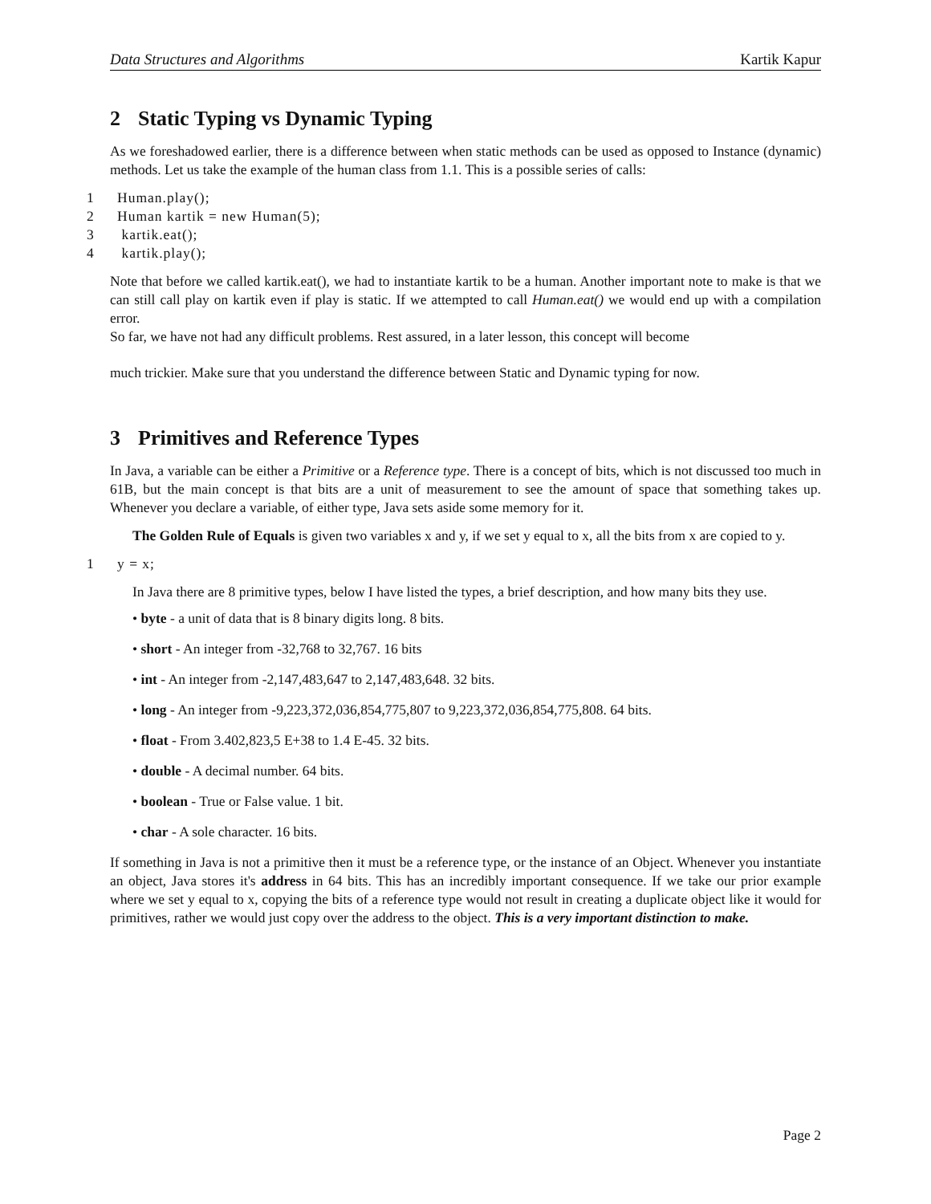Data Structures and Algorithms Kartik Kapur
2 Static Typing vs Dynamic Typing
As we foreshadowed earlier, there is a difference between when static methods can be used as opposed to Instance (dynamic) methods. Let us take the example of the human class from 1.1. This is a possible series of calls:
1 Human.play();
2 Human kartik = new Human(5);
3 kartik.eat();
4 kartik.play();
Note that before we called kartik.eat(), we had to instantiate kartik to be a human. Another important note to make is that we can still call play on kartik even if play is static. If we attempted to call Human.eat() we would end up with a compilation error.
So far, we have not had any difficult problems. Rest assured, in a later lesson, this concept will become
much trickier. Make sure that you understand the difference between Static and Dynamic typing for now.
3 Primitives and Reference Types
In Java, a variable can be either a Primitive or a Reference type. There is a concept of bits, which is not discussed too much in 61B, but the main concept is that bits are a unit of measurement to see the amount of space that something takes up. Whenever you declare a variable, of either type, Java sets aside some memory for it.
The Golden Rule of Equals is given two variables x and y, if we set y equal to x, all the bits from x are copied to y.
1 y = x;
In Java there are 8 primitive types, below I have listed the types, a brief description, and how many bits they use.
• byte - a unit of data that is 8 binary digits long. 8 bits.
• short - An integer from -32,768 to 32,767. 16 bits
• int - An integer from -2,147,483,647 to 2,147,483,648. 32 bits.
• long - An integer from -9,223,372,036,854,775,807 to 9,223,372,036,854,775,808. 64 bits.
• float - From 3.402,823,5 E+38 to 1.4 E-45. 32 bits.
• double - A decimal number. 64 bits.
• boolean - True or False value. 1 bit.
• char - A sole character. 16 bits.
If something in Java is not a primitive then it must be a reference type, or the instance of an Object. Whenever you instantiate an object, Java stores it's address in 64 bits. This has an incredibly important consequence. If we take our prior example where we set y equal to x, copying the bits of a reference type would not result in creating a duplicate object like it would for primitives, rather we would just copy over the address to the object. This is a very important distinction to make.
Page 2